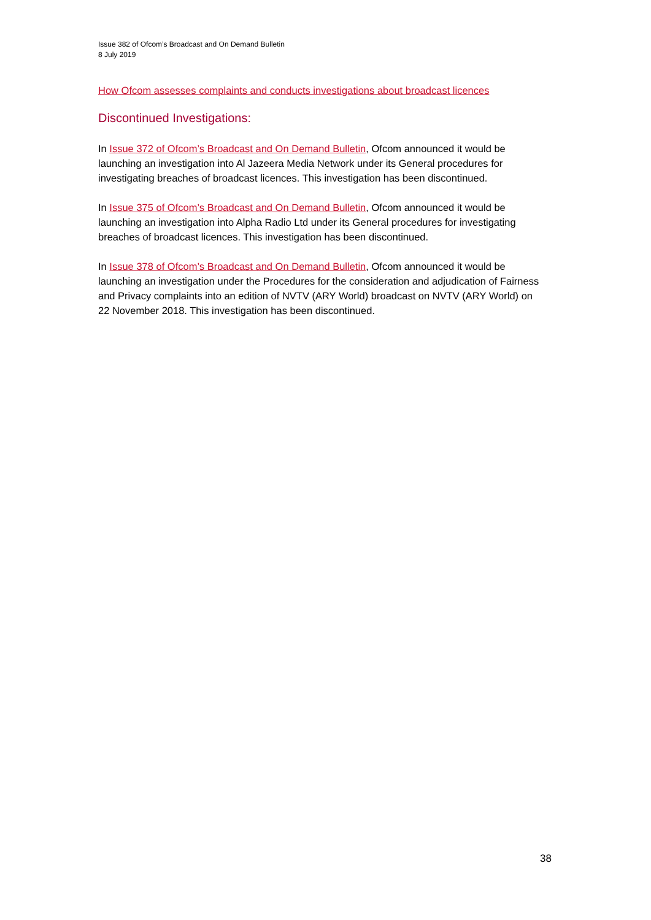Issue 382 of Ofcom’s Broadcast and On Demand Bulletin
8 July 2019
How Ofcom assesses complaints and conducts investigations about broadcast licences
Discontinued Investigations:
In Issue 372 of Ofcom’s Broadcast and On Demand Bulletin, Ofcom announced it would be launching an investigation into Al Jazeera Media Network under its General procedures for investigating breaches of broadcast licences. This investigation has been discontinued.
In Issue 375 of Ofcom’s Broadcast and On Demand Bulletin, Ofcom announced it would be launching an investigation into Alpha Radio Ltd under its General procedures for investigating breaches of broadcast licences. This investigation has been discontinued.
In Issue 378 of Ofcom’s Broadcast and On Demand Bulletin, Ofcom announced it would be launching an investigation under the Procedures for the consideration and adjudication of Fairness and Privacy complaints into an edition of NVTV (ARY World) broadcast on NVTV (ARY World) on 22 November 2018. This investigation has been discontinued.
38